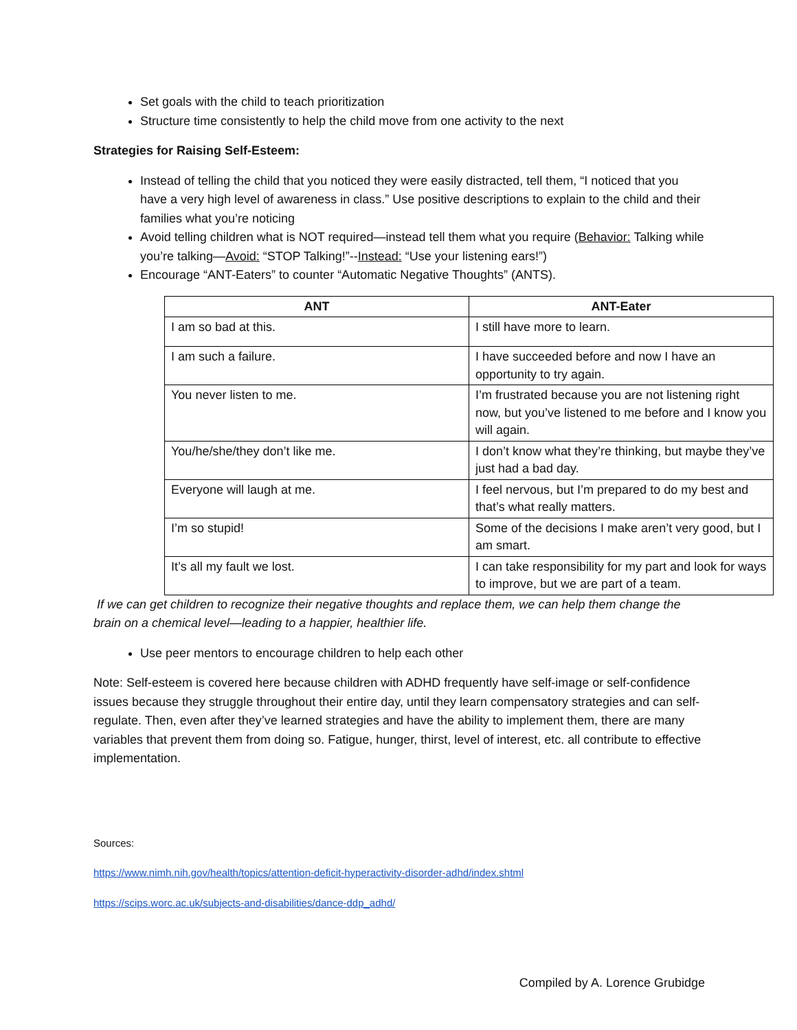Set goals with the child to teach prioritization
Structure time consistently to help the child move from one activity to the next
Strategies for Raising Self-Esteem:
Instead of telling the child that you noticed they were easily distracted, tell them, “I noticed that you have a very high level of awareness in class.” Use positive descriptions to explain to the child and their families what you’re noticing
Avoid telling children what is NOT required—instead tell them what you require (Behavior: Talking while you’re talking—Avoid: “STOP Talking!”--Instead: “Use your listening ears!”)
Encourage “ANT-Eaters” to counter “Automatic Negative Thoughts” (ANTS).
| ANT | ANT-Eater |
| --- | --- |
| I am so bad at this. | I still have more to learn. |
| I am such a failure. | I have succeeded before and now I have an opportunity to try again. |
| You never listen to me. | I’m frustrated because you are not listening right now, but you’ve listened to me before and I know you will again. |
| You/he/she/they don’t like me. | I don’t know what they’re thinking, but maybe they’ve just had a bad day. |
| Everyone will laugh at me. | I feel nervous, but I’m prepared to do my best and that’s what really matters. |
| I’m so stupid! | Some of the decisions I make aren’t very good, but I am smart. |
| It’s all my fault we lost. | I can take responsibility for my part and look for ways to improve, but we are part of a team. |
If we can get children to recognize their negative thoughts and replace them, we can help them change the brain on a chemical level—leading to a happier, healthier life.
Use peer mentors to encourage children to help each other
Note: Self-esteem is covered here because children with ADHD frequently have self-image or self-confidence issues because they struggle throughout their entire day, until they learn compensatory strategies and can self-regulate. Then, even after they’ve learned strategies and have the ability to implement them, there are many variables that prevent them from doing so. Fatigue, hunger, thirst, level of interest, etc. all contribute to effective implementation.
Sources:
https://www.nimh.nih.gov/health/topics/attention-deficit-hyperactivity-disorder-adhd/index.shtml
https://scips.worc.ac.uk/subjects-and-disabilities/dance-ddp_adhd/
Compiled by A. Lorence Grubidge